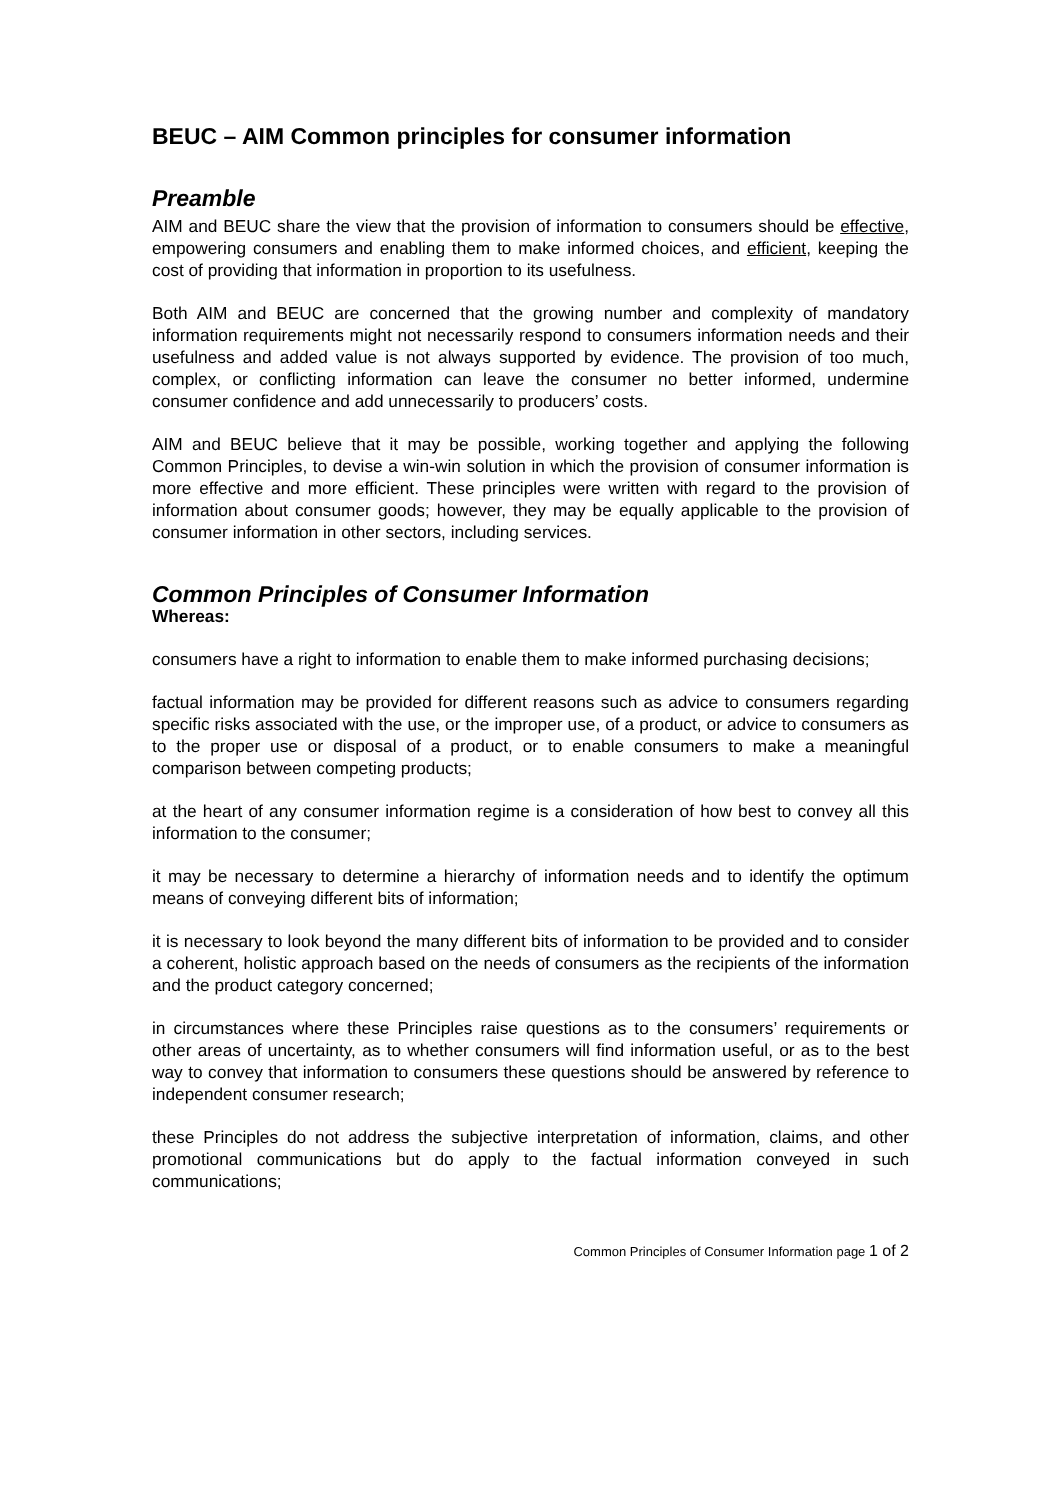BEUC – AIM Common principles for consumer information
Preamble
AIM and BEUC share the view that the provision of information to consumers should be effective, empowering consumers and enabling them to make informed choices, and efficient, keeping the cost of providing that information in proportion to its usefulness.
Both AIM and BEUC are concerned that the growing number and complexity of mandatory information requirements might not necessarily respond to consumers information needs and their usefulness and added value is not always supported by evidence. The provision of too much, complex, or conflicting information can leave the consumer no better informed, undermine consumer confidence and add unnecessarily to producers’ costs.
AIM and BEUC believe that it may be possible, working together and applying the following Common Principles, to devise a win-win solution in which the provision of consumer information is more effective and more efficient. These principles were written with regard to the provision of information about consumer goods; however, they may be equally applicable to the provision of consumer information in other sectors, including services.
Common Principles of Consumer Information
Whereas:
consumers have a right to information to enable them to make informed purchasing decisions;
factual information may be provided for different reasons such as advice to consumers regarding specific risks associated with the use, or the improper use, of a product, or advice to consumers as to the proper use or disposal of a product, or to enable consumers to make a meaningful comparison between competing products;
at the heart of any consumer information regime is a consideration of how best to convey all this information to the consumer;
it may be necessary to determine a hierarchy of information needs and to identify the optimum means of conveying different bits of information;
it is necessary to look beyond the many different bits of information to be provided and to consider a coherent, holistic approach based on the needs of consumers as the recipients of the information and the product category concerned;
in circumstances where these Principles raise questions as to the consumers’ requirements or other areas of uncertainty, as to whether consumers will find information useful, or as to the best way to convey that information to consumers these questions should be answered by reference to independent consumer research;
these Principles do not address the subjective interpretation of information, claims, and other promotional communications but do apply to the factual information conveyed in such communications;
Common Principles of Consumer Information page 1 of 2